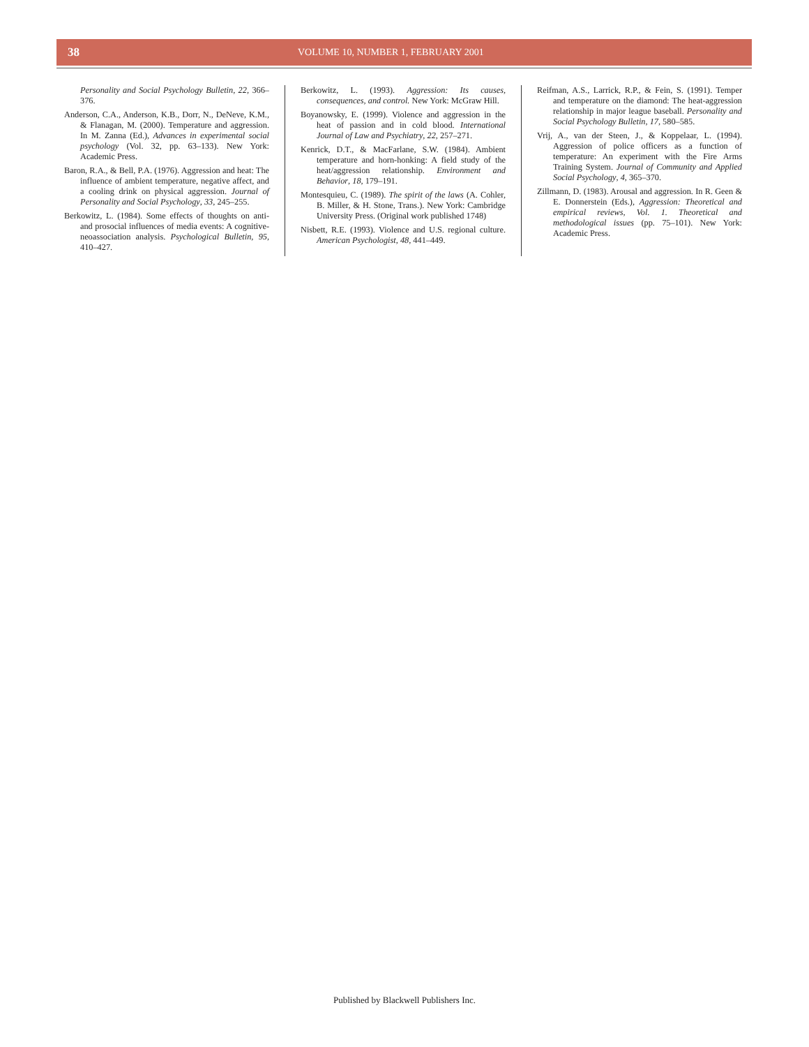38 VOLUME 10, NUMBER 1, FEBRUARY 2001
Personality and Social Psychology Bulletin, 22, 366–376.
Anderson, C.A., Anderson, K.B., Dorr, N., DeNeve, K.M., & Flanagan, M. (2000). Temperature and aggression. In M. Zanna (Ed.), Advances in experimental social psychology (Vol. 32, pp. 63–133). New York: Academic Press.
Baron, R.A., & Bell, P.A. (1976). Aggression and heat: The influence of ambient temperature, negative affect, and a cooling drink on physical aggression. Journal of Personality and Social Psychology, 33, 245–255.
Berkowitz, L. (1984). Some effects of thoughts on anti- and prosocial influences of media events: A cognitive-neoassociation analysis. Psychological Bulletin, 95, 410–427.
Berkowitz, L. (1993). Aggression: Its causes, consequences, and control. New York: McGraw Hill.
Boyanowsky, E. (1999). Violence and aggression in the heat of passion and in cold blood. International Journal of Law and Psychiatry, 22, 257–271.
Kenrick, D.T., & MacFarlane, S.W. (1984). Ambient temperature and horn-honking: A field study of the heat/aggression relationship. Environment and Behavior, 18, 179–191.
Montesquieu, C. (1989). The spirit of the laws (A. Cohler, B. Miller, & H. Stone, Trans.). New York: Cambridge University Press. (Original work published 1748)
Nisbett, R.E. (1993). Violence and U.S. regional culture. American Psychologist, 48, 441–449.
Reifman, A.S., Larrick, R.P., & Fein, S. (1991). Temper and temperature on the diamond: The heat-aggression relationship in major league baseball. Personality and Social Psychology Bulletin, 17, 580–585.
Vrij, A., van der Steen, J., & Koppelaar, L. (1994). Aggression of police officers as a function of temperature: An experiment with the Fire Arms Training System. Journal of Community and Applied Social Psychology, 4, 365–370.
Zillmann, D. (1983). Arousal and aggression. In R. Geen & E. Donnerstein (Eds.), Aggression: Theoretical and empirical reviews, Vol. 1. Theoretical and methodological issues (pp. 75–101). New York: Academic Press.
Published by Blackwell Publishers Inc.